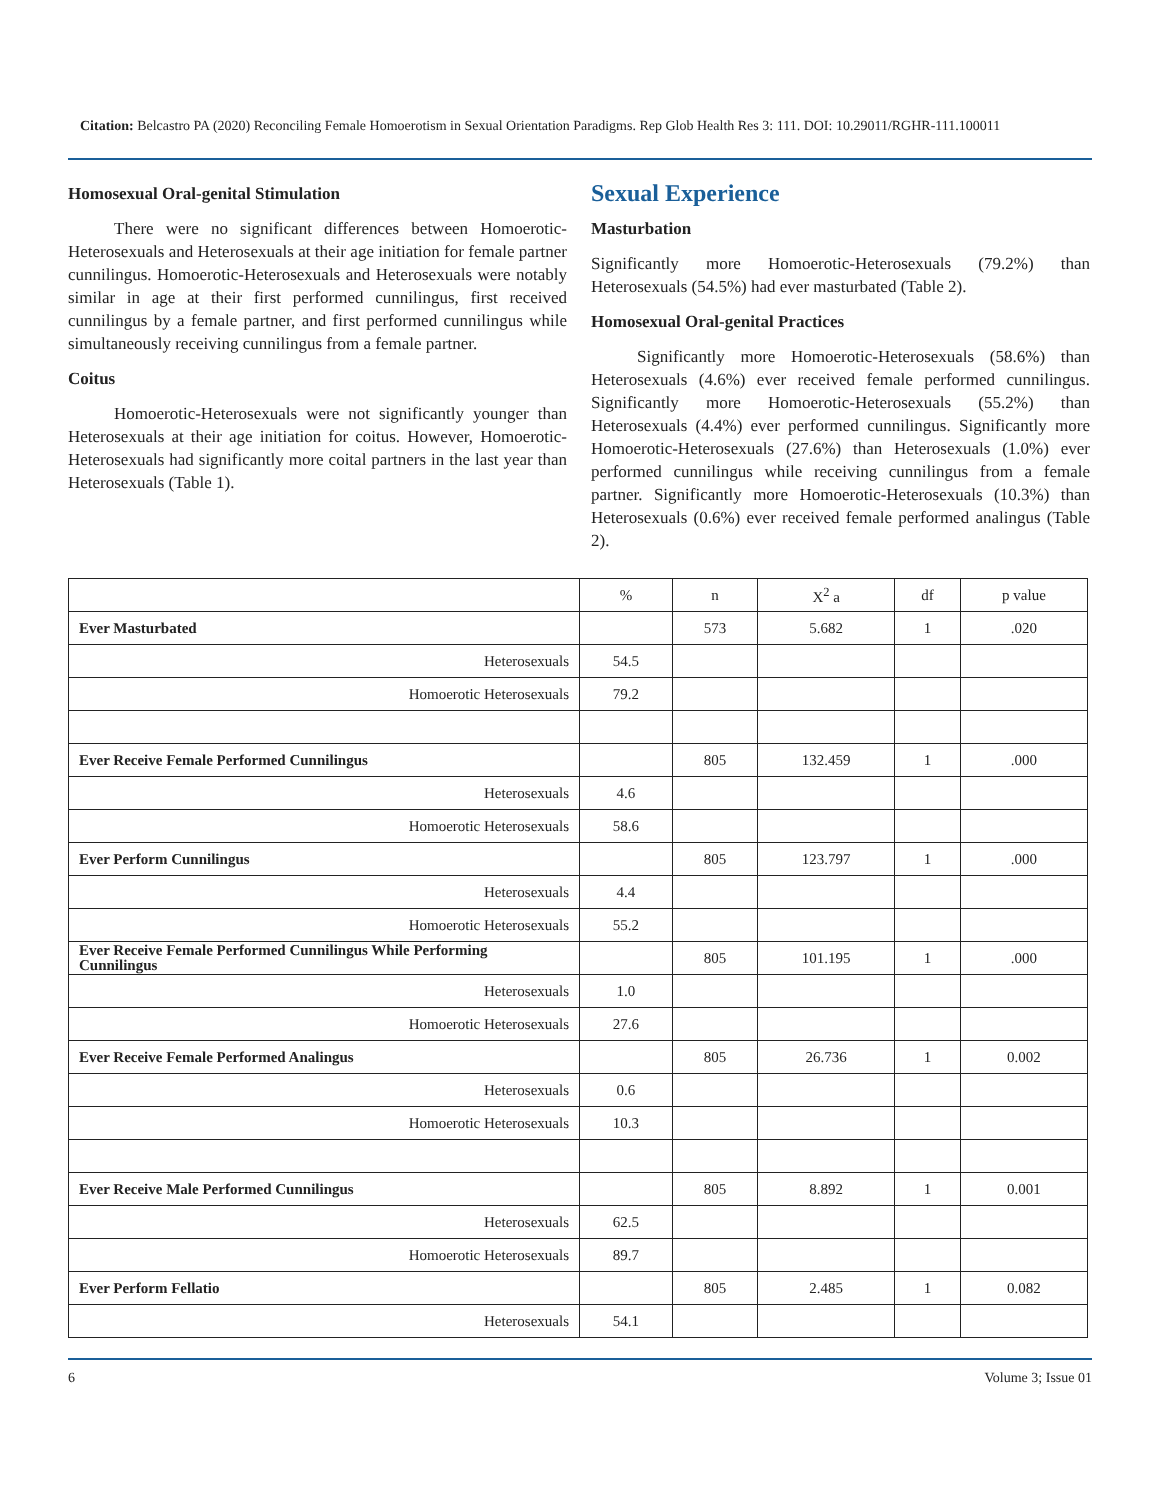Citation: Belcastro PA (2020) Reconciling Female Homoerotism in Sexual Orientation Paradigms. Rep Glob Health Res 3: 111. DOI: 10.29011/RGHR-111.100011
Homosexual Oral-genital Stimulation
There were no significant differences between Homoerotic-Heterosexuals and Heterosexuals at their age initiation for female partner cunnilingus. Homoerotic-Heterosexuals and Heterosexuals were notably similar in age at their first performed cunnilingus, first received cunnilingus by a female partner, and first performed cunnilingus while simultaneously receiving cunnilingus from a female partner.
Coitus
Homoerotic-Heterosexuals were not significantly younger than Heterosexuals at their age initiation for coitus. However, Homoerotic-Heterosexuals had significantly more coital partners in the last year than Heterosexuals (Table 1).
Sexual Experience
Masturbation
Significantly more Homoerotic-Heterosexuals (79.2%) than Heterosexuals (54.5%) had ever masturbated (Table 2).
Homosexual Oral-genital Practices
Significantly more Homoerotic-Heterosexuals (58.6%) than Heterosexuals (4.6%) ever received female performed cunnilingus. Significantly more Homoerotic-Heterosexuals (55.2%) than Heterosexuals (4.4%) ever performed cunnilingus. Significantly more Homoerotic-Heterosexuals (27.6%) than Heterosexuals (1.0%) ever performed cunnilingus while receiving cunnilingus from a female partner. Significantly more Homoerotic-Heterosexuals (10.3%) than Heterosexuals (0.6%) ever received female performed analingus (Table 2).
| | % | n | X<sup>2</sup> a | df | p value |
| Ever Masturbated | | 573 | 5.682 | 1 | .020 |
| Heterosexuals | 54.5 | | | | |
| Homoerotic Heterosexuals | 79.2 | | | | |
| Ever Receive Female Performed Cunnilingus | | 805 | 132.459 | 1 | .000 |
| Heterosexuals | 4.6 | | | | |
| Homoerotic Heterosexuals | 58.6 | | | | |
| Ever Perform Cunnilingus | | 805 | 123.797 | 1 | .000 |
| Heterosexuals | 4.4 | | | | |
| Homoerotic Heterosexuals | 55.2 | | | | |
| Ever Receive Female Performed Cunnilingus While Performing Cunnilingus | | 805 | 101.195 | 1 | .000 |
| Heterosexuals | 1.0 | | | | |
| Homoerotic Heterosexuals | 27.6 | | | | |
| Ever Receive Female Performed Analingus | | 805 | 26.736 | 1 | 0.002 |
| Heterosexuals | 0.6 | | | | |
| Homoerotic Heterosexuals | 10.3 | | | | |
| Ever Receive Male Performed Cunnilingus | | 805 | 8.892 | 1 | 0.001 |
| Heterosexuals | 62.5 | | | | |
| Homoerotic Heterosexuals | 89.7 | | | | |
| Ever Perform Fellatio | | 805 | 2.485 | 1 | 0.082 |
| Heterosexuals | 54.1 | | | | |
6 Volume 3; Issue 01